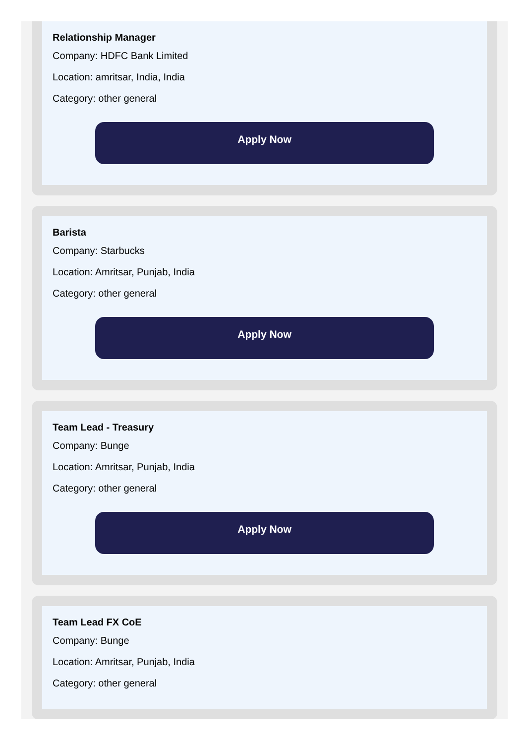Relationship Manager
Company: HDFC Bank Limited
Location: amritsar, India, India
Category: other general
Apply Now
Barista
Company: Starbucks
Location: Amritsar, Punjab, India
Category: other general
Apply Now
Team Lead - Treasury
Company: Bunge
Location: Amritsar, Punjab, India
Category: other general
Apply Now
Team Lead FX CoE
Company: Bunge
Location: Amritsar, Punjab, India
Category: other general